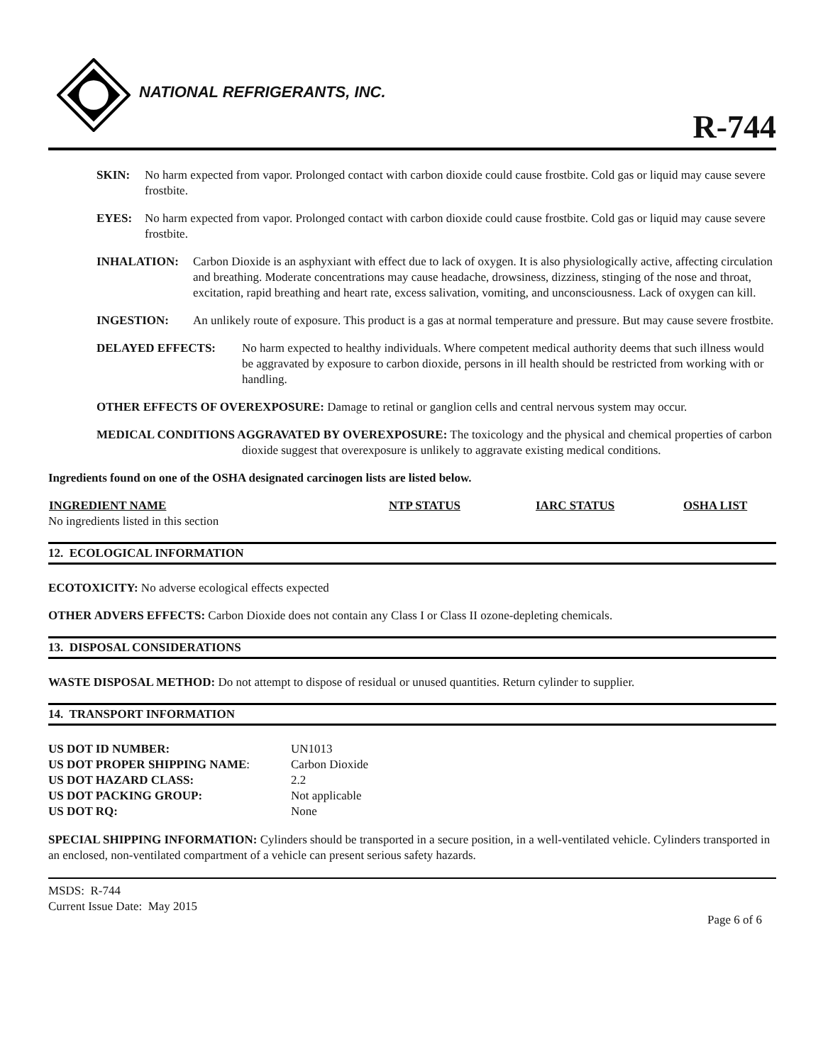NATIONAL REFRIGERANTS, INC.
R-744
SKIN: No harm expected from vapor. Prolonged contact with carbon dioxide could cause frostbite. Cold gas or liquid may cause severe frostbite.
EYES: No harm expected from vapor. Prolonged contact with carbon dioxide could cause frostbite. Cold gas or liquid may cause severe frostbite.
INHALATION: Carbon Dioxide is an asphyxiant with effect due to lack of oxygen. It is also physiologically active, affecting circulation and breathing. Moderate concentrations may cause headache, drowsiness, dizziness, stinging of the nose and throat, excitation, rapid breathing and heart rate, excess salivation, vomiting, and unconsciousness. Lack of oxygen can kill.
INGESTION: An unlikely route of exposure. This product is a gas at normal temperature and pressure. But may cause severe frostbite.
DELAYED EFFECTS: No harm expected to healthy individuals. Where competent medical authority deems that such illness would be aggravated by exposure to carbon dioxide, persons in ill health should be restricted from working with or handling.
OTHER EFFECTS OF OVEREXPOSURE: Damage to retinal or ganglion cells and central nervous system may occur.
MEDICAL CONDITIONS AGGRAVATED BY OVEREXPOSURE: The toxicology and the physical and chemical properties of carbon dioxide suggest that overexposure is unlikely to aggravate existing medical conditions.
Ingredients found on one of the OSHA designated carcinogen lists are listed below.
| INGREDIENT NAME | NTP STATUS | IARC STATUS | OSHA LIST |
| --- | --- | --- | --- |
| No ingredients listed in this section | | | |
12. ECOLOGICAL INFORMATION
ECOTOXICITY: No adverse ecological effects expected
OTHER ADVERS EFFECTS: Carbon Dioxide does not contain any Class I or Class II ozone-depleting chemicals.
13. DISPOSAL CONSIDERATIONS
WASTE DISPOSAL METHOD: Do not attempt to dispose of residual or unused quantities. Return cylinder to supplier.
14. TRANSPORT INFORMATION
| US DOT ID NUMBER: | UN1013 |
| US DOT PROPER SHIPPING NAME : | Carbon Dioxide |
| US DOT HAZARD CLASS: | 2.2 |
| US DOT PACKING GROUP: | Not applicable |
| US DOT RQ: | None |
SPECIAL SHIPPING INFORMATION: Cylinders should be transported in a secure position, in a well-ventilated vehicle. Cylinders transported in an enclosed, non-ventilated compartment of a vehicle can present serious safety hazards.
MSDS: R-744
Current Issue Date: May 2015
Page 6 of 6